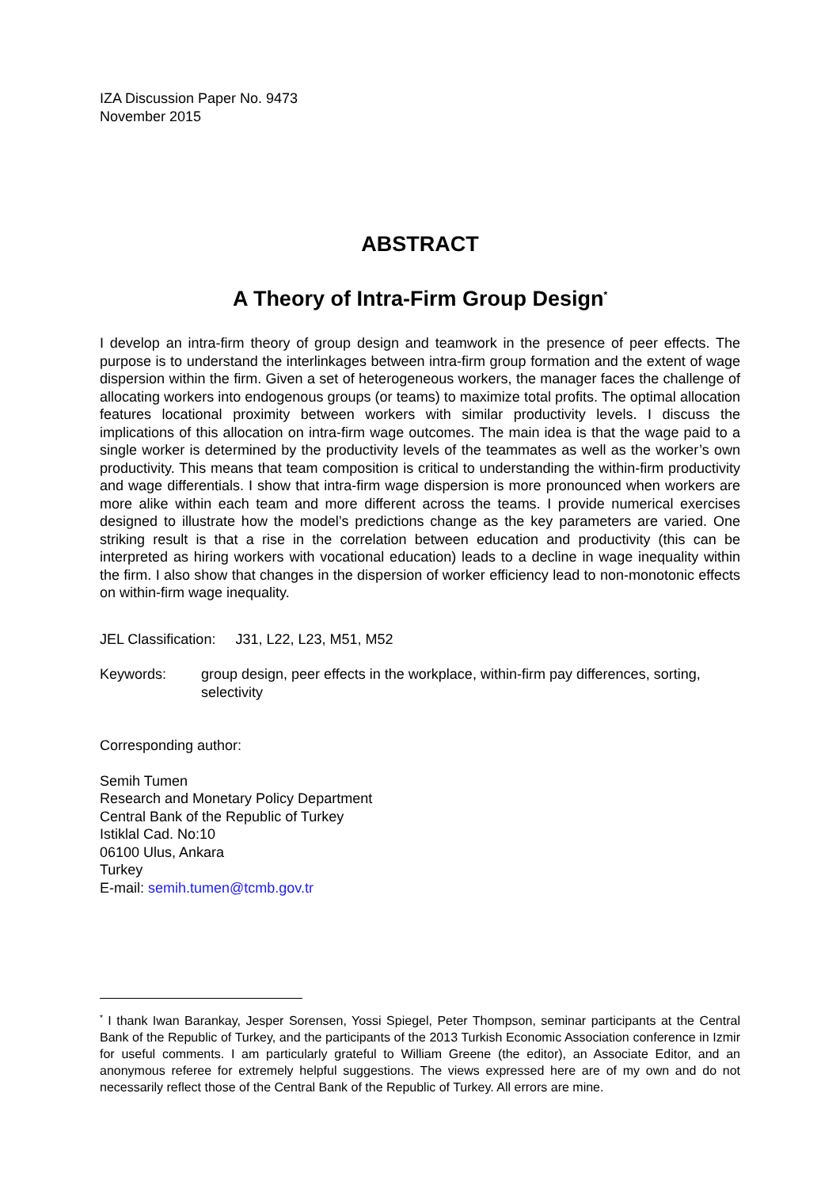IZA Discussion Paper No. 9473
November 2015
ABSTRACT
A Theory of Intra-Firm Group Design<sup>*</sup>
I develop an intra-firm theory of group design and teamwork in the presence of peer effects. The purpose is to understand the interlinkages between intra-firm group formation and the extent of wage dispersion within the firm. Given a set of heterogeneous workers, the manager faces the challenge of allocating workers into endogenous groups (or teams) to maximize total profits. The optimal allocation features locational proximity between workers with similar productivity levels. I discuss the implications of this allocation on intra-firm wage outcomes. The main idea is that the wage paid to a single worker is determined by the productivity levels of the teammates as well as the worker’s own productivity. This means that team composition is critical to understanding the within-firm productivity and wage differentials. I show that intra-firm wage dispersion is more pronounced when workers are more alike within each team and more different across the teams. I provide numerical exercises designed to illustrate how the model’s predictions change as the key parameters are varied. One striking result is that a rise in the correlation between education and productivity (this can be interpreted as hiring workers with vocational education) leads to a decline in wage inequality within the firm. I also show that changes in the dispersion of worker efficiency lead to non-monotonic effects on within-firm wage inequality.
JEL Classification: J31, L22, L23, M51, M52
Keywords: group design, peer effects in the workplace, within-firm pay differences, sorting, selectivity
Corresponding author:
Semih Tumen
Research and Monetary Policy Department
Central Bank of the Republic of Turkey
Istiklal Cad. No:10
06100 Ulus, Ankara
Turkey
E-mail: semih.tumen@tcmb.gov.tr
<sup>*</sup> I thank Iwan Barankay, Jesper Sorensen, Yossi Spiegel, Peter Thompson, seminar participants at the Central Bank of the Republic of Turkey, and the participants of the 2013 Turkish Economic Association conference in Izmir for useful comments. I am particularly grateful to William Greene (the editor), an Associate Editor, and an anonymous referee for extremely helpful suggestions. The views expressed here are of my own and do not necessarily reflect those of the Central Bank of the Republic of Turkey. All errors are mine.